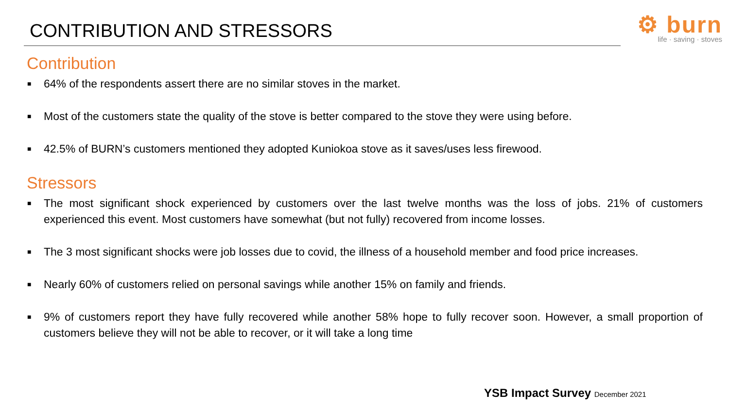CONTRIBUTION AND STRESSORS
⚙ burn
life · saving · stoves
Contribution
■ 64% of the respondents assert there are no similar stoves in the market.
■ Most of the customers state the quality of the stove is better compared to the stove they were using before.
■ 42.5% of BURN’s customers mentioned they adopted Kuniokoa stove as it saves/uses less firewood.
Stressors
■ The most significant shock experienced by customers over the last twelve months was the loss of jobs. 21% of customers experienced this event. Most customers have somewhat (but not fully) recovered from income losses.
■ The 3 most significant shocks were job losses due to covid, the illness of a household member and food price increases.
■ Nearly 60% of customers relied on personal savings while another 15% on family and friends.
■ 9% of customers report they have fully recovered while another 58% hope to fully recover soon. However, a small proportion of customers believe they will not be able to recover, or it will take a long time
YSB Impact Survey December 2021